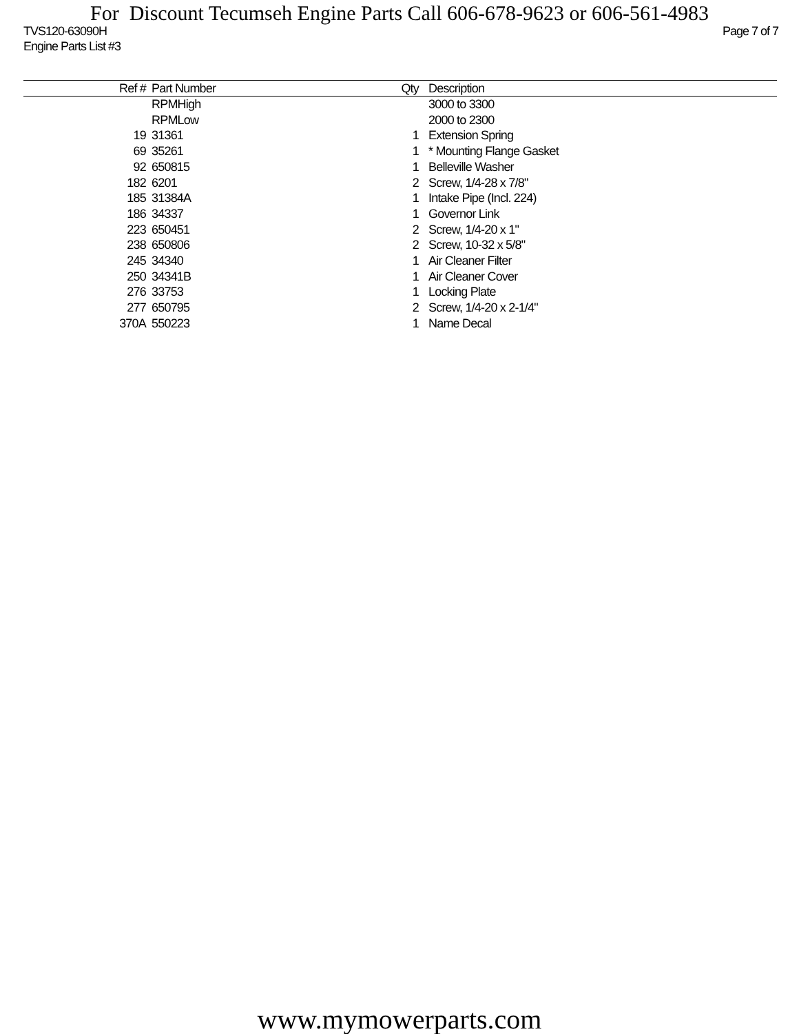For Discount Tecumseh Engine Parts Call 606-678-9623 or 606-561-4983
TVS120-63090H Page 7 of 7
Engine Parts List #3
| Ref # | Part Number | Qty | Description |
| --- | --- | --- | --- |
| | RPMHigh | | 3000 to 3300 |
| | RPMLow | | 2000 to 2300 |
| 19 | 31361 | 1 | Extension Spring |
| 69 | 35261 | 1 | * Mounting Flange Gasket |
| 92 | 650815 | 1 | Belleville Washer |
| 182 | 6201 | 2 | Screw, 1/4-28 x 7/8" |
| 185 | 31384A | 1 | Intake Pipe (Incl. 224) |
| 186 | 34337 | 1 | Governor Link |
| 223 | 650451 | 2 | Screw, 1/4-20 x 1" |
| 238 | 650806 | 2 | Screw, 10-32 x 5/8" |
| 245 | 34340 | 1 | Air Cleaner Filter |
| 250 | 34341B | 1 | Air Cleaner Cover |
| 276 | 33753 | 1 | Locking Plate |
| 277 | 650795 | 2 | Screw, 1/4-20 x 2-1/4" |
| 370A | 550223 | 1 | Name Decal |
www.mymowerparts.com